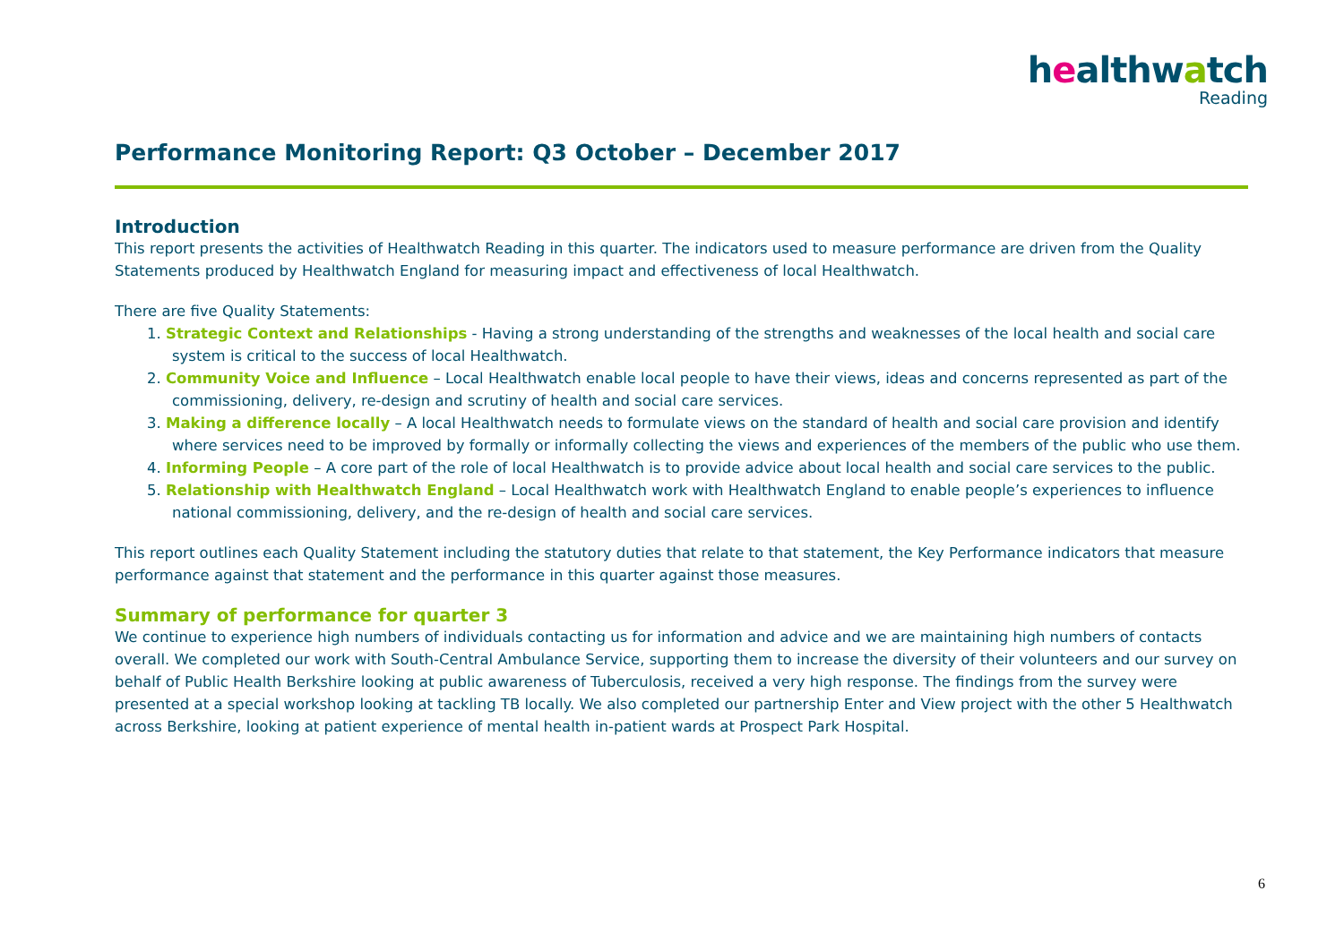healthwatch
Reading
Performance Monitoring Report: Q3 October – December 2017
Introduction
This report presents the activities of Healthwatch Reading in this quarter. The indicators used to measure performance are driven from the Quality Statements produced by Healthwatch England for measuring impact and effectiveness of local Healthwatch.
There are five Quality Statements:
1. Strategic Context and Relationships - Having a strong understanding of the strengths and weaknesses of the local health and social care system is critical to the success of local Healthwatch.
2. Community Voice and Influence – Local Healthwatch enable local people to have their views, ideas and concerns represented as part of the commissioning, delivery, re-design and scrutiny of health and social care services.
3. Making a difference locally – A local Healthwatch needs to formulate views on the standard of health and social care provision and identify where services need to be improved by formally or informally collecting the views and experiences of the members of the public who use them.
4. Informing People – A core part of the role of local Healthwatch is to provide advice about local health and social care services to the public.
5. Relationship with Healthwatch England – Local Healthwatch work with Healthwatch England to enable people’s experiences to influence national commissioning, delivery, and the re-design of health and social care services.
This report outlines each Quality Statement including the statutory duties that relate to that statement, the Key Performance indicators that measure performance against that statement and the performance in this quarter against those measures.
Summary of performance for quarter 3
We continue to experience high numbers of individuals contacting us for information and advice and we are maintaining high numbers of contacts overall. We completed our work with South-Central Ambulance Service, supporting them to increase the diversity of their volunteers and our survey on behalf of Public Health Berkshire looking at public awareness of Tuberculosis, received a very high response. The findings from the survey were presented at a special workshop looking at tackling TB locally. We also completed our partnership Enter and View project with the other 5 Healthwatch across Berkshire, looking at patient experience of mental health in-patient wards at Prospect Park Hospital.
6